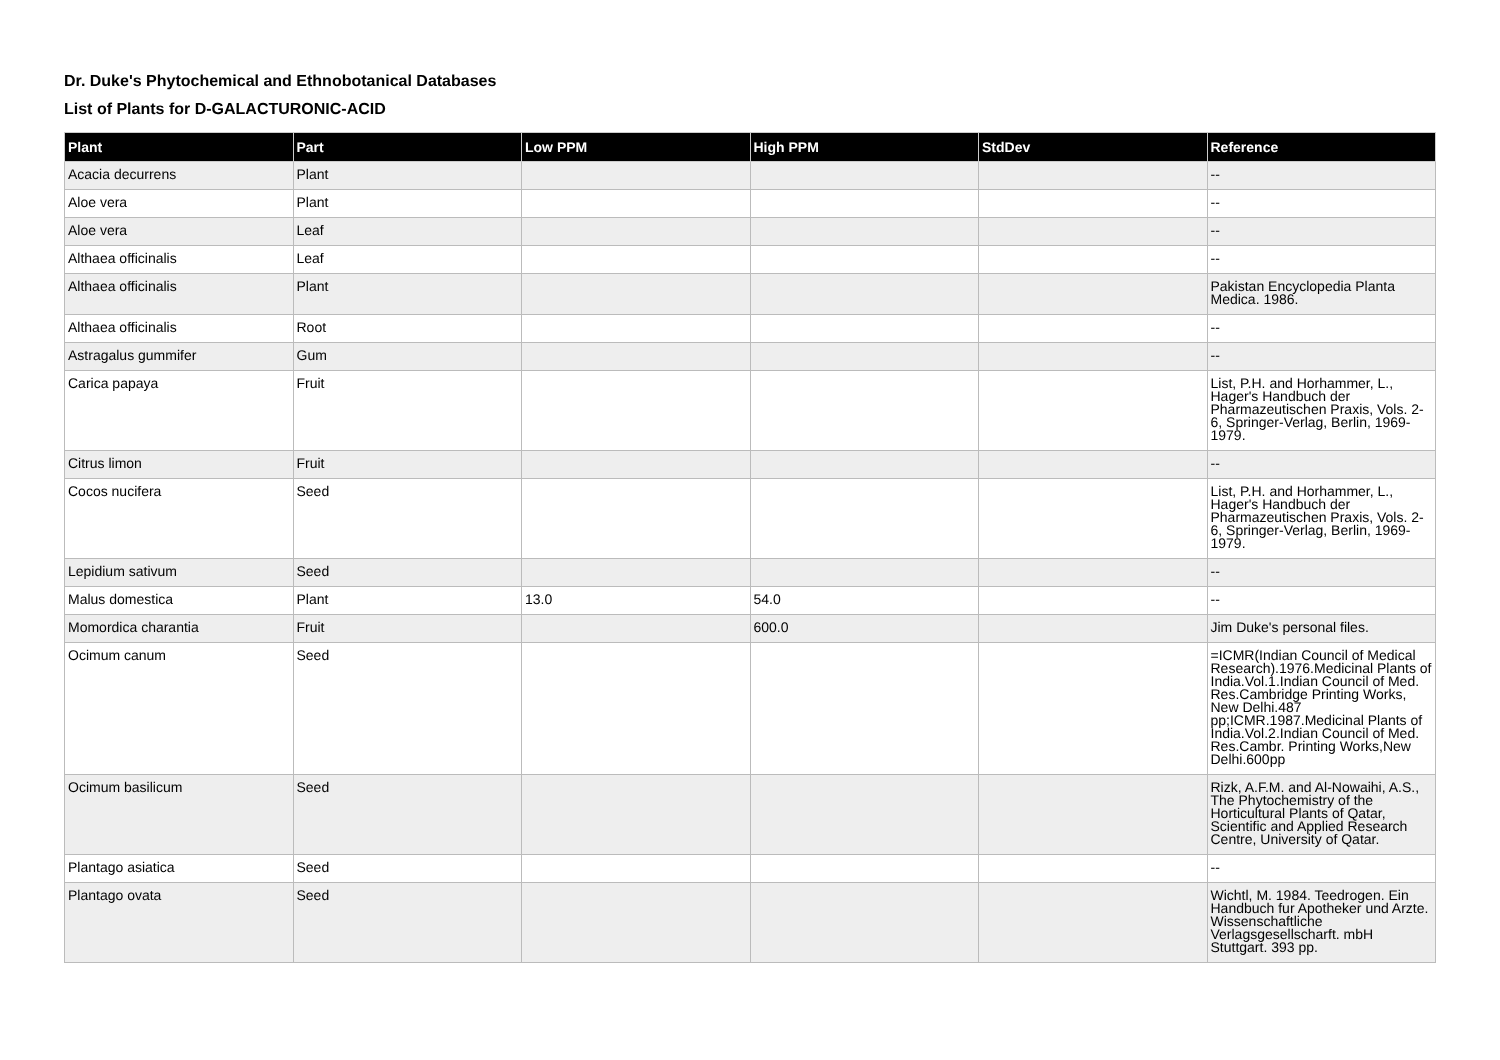Dr. Duke's Phytochemical and Ethnobotanical Databases
List of Plants for D-GALACTURONIC-ACID
| Plant | Part | Low PPM | High PPM | StdDev | Reference |
| --- | --- | --- | --- | --- | --- |
| Acacia decurrens | Plant | | | | -- |
| Aloe vera | Plant | | | | -- |
| Aloe vera | Leaf | | | | -- |
| Althaea officinalis | Leaf | | | | -- |
| Althaea officinalis | Plant | | | | Pakistan Encyclopedia Planta Medica. 1986. |
| Althaea officinalis | Root | | | | -- |
| Astragalus gummifer | Gum | | | | -- |
| Carica papaya | Fruit | | | | List, P.H. and Horhammer, L., Hager's Handbuch der Pharmazeutischen Praxis, Vols. 2-6, Springer-Verlag, Berlin, 1969-1979. |
| Citrus limon | Fruit | | | | -- |
| Cocos nucifera | Seed | | | | List, P.H. and Horhammer, L., Hager's Handbuch der Pharmazeutischen Praxis, Vols. 2-6, Springer-Verlag, Berlin, 1969-1979. |
| Lepidium sativum | Seed | | | | -- |
| Malus domestica | Plant | 13.0 | 54.0 | | -- |
| Momordica charantia | Fruit | | 600.0 | | Jim Duke's personal files. |
| Ocimum canum | Seed | | | | =ICMR(Indian Council of Medical Research).1976.Medicinal Plants of India.Vol.1.Indian Council of Med. Res.Cambridge Printing Works, New Delhi.487 pp;ICMR.1987.Medicinal Plants of India.Vol.2.Indian Council of Med. Res.Cambr. Printing Works,New Delhi.600pp |
| Ocimum basilicum | Seed | | | | Rizk, A.F.M. and Al-Nowaihi, A.S., The Phytochemistry of the Horticultural Plants of Qatar, Scientific and Applied Research Centre, University of Qatar. |
| Plantago asiatica | Seed | | | | -- |
| Plantago ovata | Seed | | | | Wichtl, M. 1984. Teedrogen. Ein Handbuch fur Apotheker und Arzte. Wissenschaftliche Verlagsgesellscharft. mbH Stuttgart. 393 pp. |